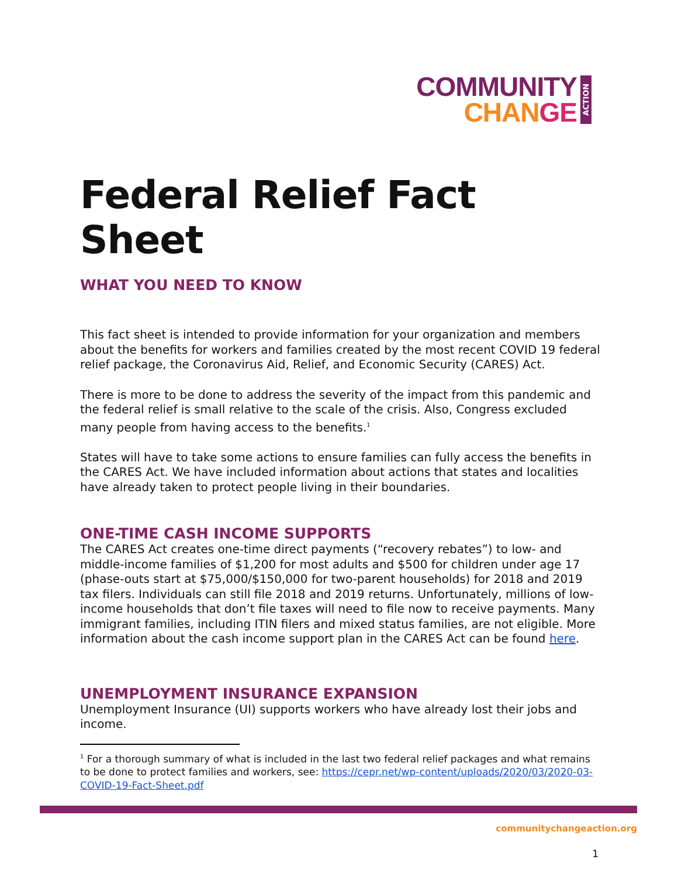COMMUNITY
CHAN GE
ACTION
Federal Relief Fact Sheet
WHAT YOU NEED TO KNOW
This fact sheet is intended to provide information for your organization and members about the benefits for workers and families created by the most recent COVID 19 federal relief package, the Coronavirus Aid, Relief, and Economic Security (CARES) Act.
There is more to be done to address the severity of the impact from this pandemic and the federal relief is small relative to the scale of the crisis. Also, Congress excluded many people from having access to the benefits.<sup>1</sup>
States will have to take some actions to ensure families can fully access the benefits in the CARES Act. We have included information about actions that states and localities have already taken to protect people living in their boundaries.
ONE-TIME CASH INCOME SUPPORTS
The CARES Act creates one-time direct payments (“recovery rebates”) to low- and middle-income families of $1,200 for most adults and $500 for children under age 17 (phase-outs start at $75,000/$150,000 for two-parent households) for 2018 and 2019 tax filers. Individuals can still file 2018 and 2019 returns. Unfortunately, millions of low-income households that don’t file taxes will need to file now to receive payments. Many immigrant families, including ITIN filers and mixed status families, are not eligible. More information about the cash income support plan in the CARES Act can be found here.
UNEMPLOYMENT INSURANCE EXPANSION
Unemployment Insurance (UI) supports workers who have already lost their jobs and income.
<sup>1</sup> For a thorough summary of what is included in the last two federal relief packages and what remains to be done to protect families and workers, see: https://cepr.net/wp-content/uploads/2020/03/2020-03-COVID-19-Fact-Sheet.pdf
communitychangeaction.org
1